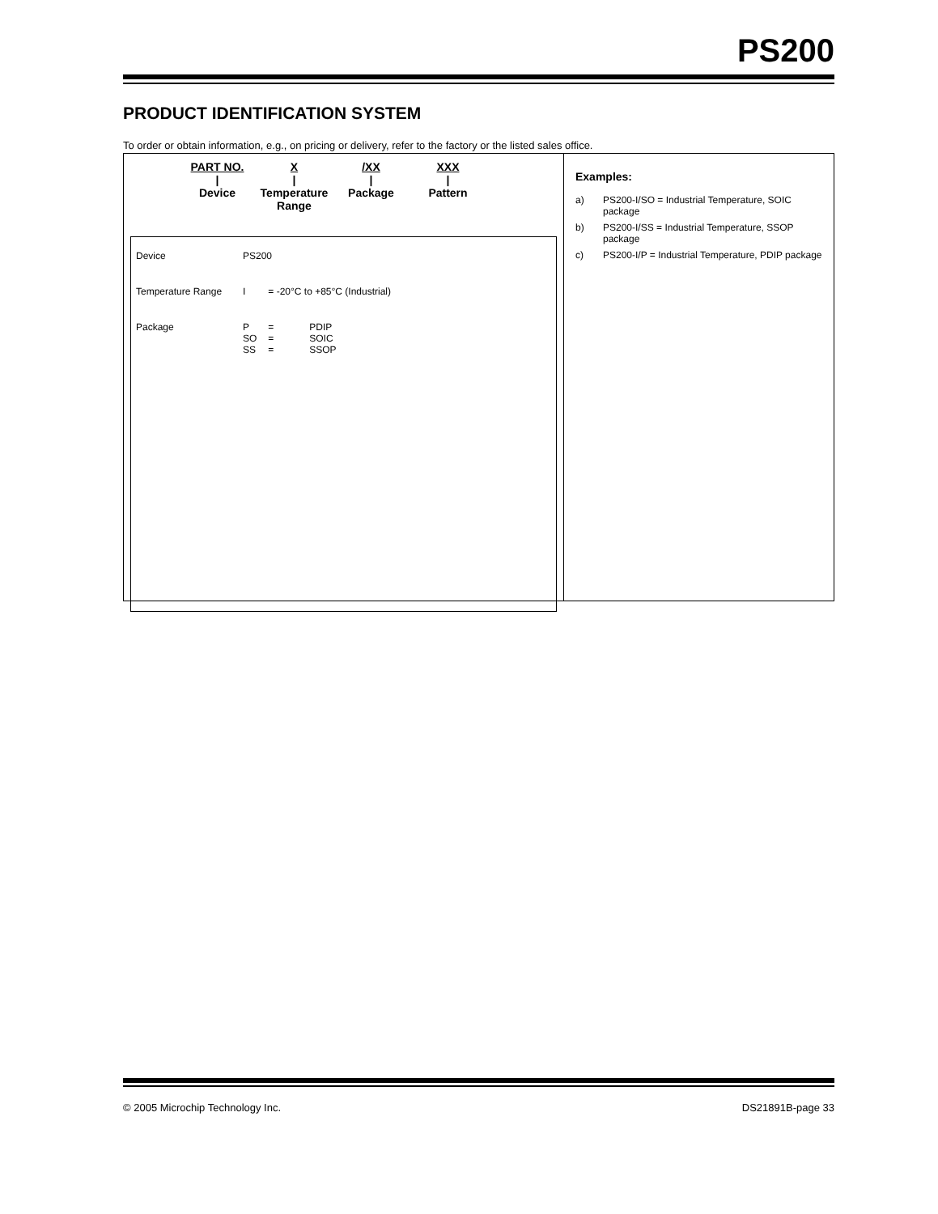PS200
PRODUCT IDENTIFICATION SYSTEM
To order or obtain information, e.g., on pricing or delivery, refer to the factory or the listed sales office.
PART NO.
|
Device
X
|
Temperature Range
/XX
|
Package
XXX
|
Pattern
| Device | PS200 | | |
| Temperature Range | I | = -20°C to +85°C (Industrial) | |
| Package | P SO SS | = = = | PDIP SOIC SSOP |
Examples:
a) PS200-I/SO = Industrial Temperature, SOIC package
b) PS200-I/SS = Industrial Temperature, SSOP package
c) PS200-I/P = Industrial Temperature, PDIP package
© 2005 Microchip Technology Inc. DS21891B-page 33